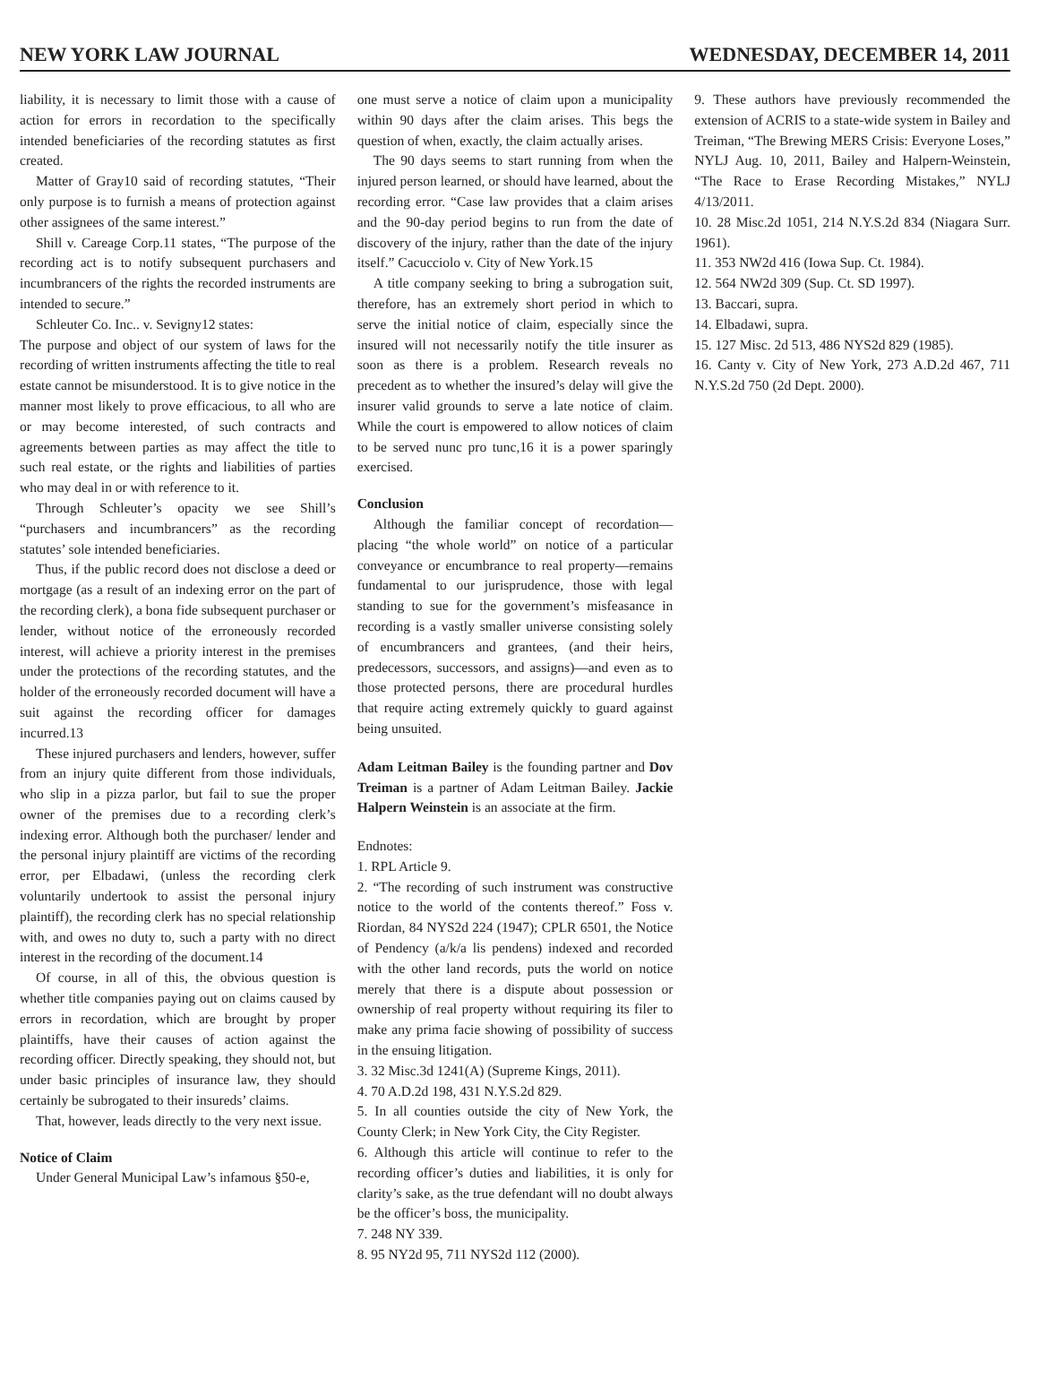NEW YORK LAW JOURNAL WEDNESDAY, DECEMBER 14, 2011
liability, it is necessary to limit those with a cause of action for errors in recordation to the specifically intended beneficiaries of the recording statutes as first created.
Matter of Gray10 said of recording statutes, “Their only purpose is to furnish a means of protection against other assignees of the same interest.”
Shill v. Careage Corp.11 states, “The purpose of the recording act is to notify subsequent purchasers and incumbrancers of the rights the recorded instruments are intended to secure.”
Schleuter Co. Inc.. v. Sevigny12 states:
The purpose and object of our system of laws for the recording of written instruments affecting the title to real estate cannot be misunderstood. It is to give notice in the manner most likely to prove efficacious, to all who are or may become interested, of such contracts and agreements between parties as may affect the title to such real estate, or the rights and liabilities of parties who may deal in or with reference to it.
Through Schleuter’s opacity we see Shill’s “purchasers and incumbrancers” as the recording statutes’ sole intended beneficiaries.
Thus, if the public record does not disclose a deed or mortgage (as a result of an indexing error on the part of the recording clerk), a bona fide subsequent purchaser or lender, without notice of the erroneously recorded interest, will achieve a priority interest in the premises under the protections of the recording statutes, and the holder of the erroneously recorded document will have a suit against the recording officer for damages incurred.13
These injured purchasers and lenders, however, suffer from an injury quite different from those individuals, who slip in a pizza parlor, but fail to sue the proper owner of the premises due to a recording clerk’s indexing error. Although both the purchaser/ lender and the personal injury plaintiff are victims of the recording error, per Elbadawi, (unless the recording clerk voluntarily undertook to assist the personal injury plaintiff), the recording clerk has no special relationship with, and owes no duty to, such a party with no direct interest in the recording of the document.14
Of course, in all of this, the obvious question is whether title companies paying out on claims caused by errors in recordation, which are brought by proper plaintiffs, have their causes of action against the recording officer. Directly speaking, they should not, but under basic principles of insurance law, they should certainly be subrogated to their insureds’ claims.
That, however, leads directly to the very next issue.
Notice of Claim
Under General Municipal Law’s infamous §50-e,
one must serve a notice of claim upon a municipality within 90 days after the claim arises. This begs the question of when, exactly, the claim actually arises.
The 90 days seems to start running from when the injured person learned, or should have learned, about the recording error. “Case law provides that a claim arises and the 90-day period begins to run from the date of discovery of the injury, rather than the date of the injury itself.” Cacucciolo v. City of New York.15
A title company seeking to bring a subrogation suit, therefore, has an extremely short period in which to serve the initial notice of claim, especially since the insured will not necessarily notify the title insurer as soon as there is a problem. Research reveals no precedent as to whether the insured’s delay will give the insurer valid grounds to serve a late notice of claim. While the court is empowered to allow notices of claim to be served nunc pro tunc,16 it is a power sparingly exercised.
Conclusion
Although the familiar concept of recordation—placing “the whole world” on notice of a particular conveyance or encumbrance to real property—remains fundamental to our jurisprudence, those with legal standing to sue for the government’s misfeasance in recording is a vastly smaller universe consisting solely of encumbrancers and grantees, (and their heirs, predecessors, successors, and assigns)—and even as to those protected persons, there are procedural hurdles that require acting extremely quickly to guard against being unsuited.
Adam Leitman Bailey is the founding partner and Dov Treiman is a partner of Adam Leitman Bailey. Jackie Halpern Weinstein is an associate at the firm.
Endnotes:
1. RPL Article 9.
2. “The recording of such instrument was constructive notice to the world of the contents thereof.” Foss v. Riordan, 84 NYS2d 224 (1947); CPLR 6501, the Notice of Pendency (a/k/a lis pendens) indexed and recorded with the other land records, puts the world on notice merely that there is a dispute about possession or ownership of real property without requiring its filer to make any prima facie showing of possibility of success in the ensuing litigation.
3. 32 Misc.3d 1241(A) (Supreme Kings, 2011).
4. 70 A.D.2d 198, 431 N.Y.S.2d 829.
5. In all counties outside the city of New York, the County Clerk; in New York City, the City Register.
6. Although this article will continue to refer to the recording officer’s duties and liabilities, it is only for clarity’s sake, as the true defendant will no doubt always be the officer’s boss, the municipality.
7. 248 NY 339.
8. 95 NY2d 95, 711 NYS2d 112 (2000).
9. These authors have previously recommended the extension of ACRIS to a state-wide system in Bailey and Treiman, “The Brewing MERS Crisis: Everyone Loses,” NYLJ Aug. 10, 2011, Bailey and Halpern-Weinstein, “The Race to Erase Recording Mistakes,” NYLJ 4/13/2011.
10. 28 Misc.2d 1051, 214 N.Y.S.2d 834 (Niagara Surr. 1961).
11. 353 NW2d 416 (Iowa Sup. Ct. 1984).
12. 564 NW2d 309 (Sup. Ct. SD 1997).
13. Baccari, supra.
14. Elbadawi, supra.
15. 127 Misc. 2d 513, 486 NYS2d 829 (1985).
16. Canty v. City of New York, 273 A.D.2d 467, 711 N.Y.S.2d 750 (2d Dept. 2000).